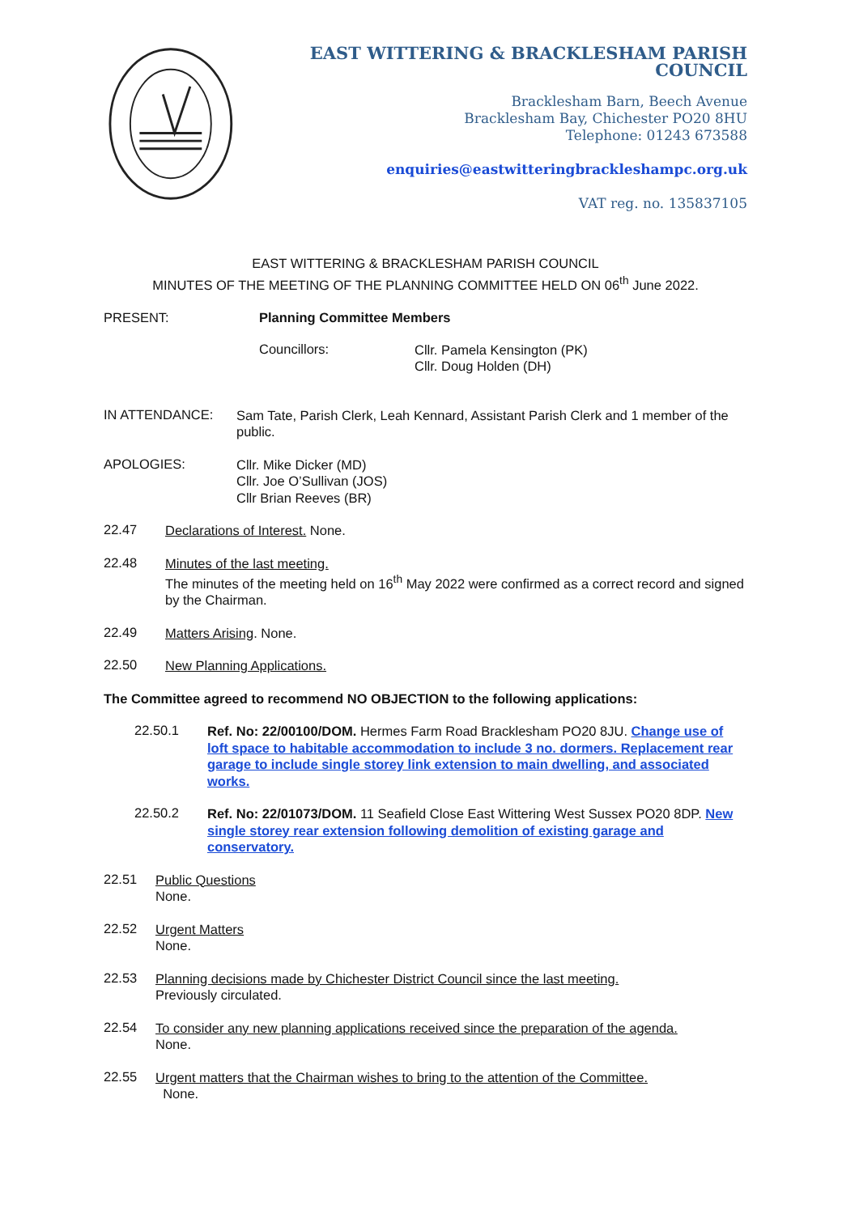EAST WITTERING & BRACKLESHAM PARISH COUNCIL
Bracklesham Barn, Beech Avenue
Bracklesham Bay, Chichester PO20 8HU
Telephone: 01243 673588
enquiries@eastwitteringbrackleshampc.org.uk
VAT reg. no. 135837105
EAST WITTERING & BRACKLESHAM PARISH COUNCIL
MINUTES OF THE MEETING OF THE PLANNING COMMITTEE HELD ON 06<sup>th</sup> June 2022.
PRESENT: Planning Committee Members
Councillors:
Cllr. Pamela Kensington (PK)
Cllr. Doug Holden (DH)
IN ATTENDANCE:
Sam Tate, Parish Clerk, Leah Kennard, Assistant Parish Clerk and 1 member of the public.
APOLOGIES:
Cllr. Mike Dicker (MD)
Cllr. Joe O’Sullivan (JOS)
Cllr Brian Reeves (BR)
22.47
Declarations of Interest. None.
22.48
Minutes of the last meeting.
The minutes of the meeting held on 16<sup>th</sup> May 2022 were confirmed as a correct record and signed by the Chairman.
22.49
Matters Arising. None.
22.50
New Planning Applications.
The Committee agreed to recommend NO OBJECTION to the following applications:
22.50.1
Ref. No: 22/00100/DOM. Hermes Farm Road Bracklesham PO20 8JU. Change use of loft space to habitable accommodation to include 3 no. dormers. Replacement rear garage to include single storey link extension to main dwelling, and associated works.
22.50.2
Ref. No: 22/01073/DOM. 11 Seafield Close East Wittering West Sussex PO20 8DP. New single storey rear extension following demolition of existing garage and conservatory.
22.51
Public Questions
None.
22.52
Urgent Matters
None.
22.53
Planning decisions made by Chichester District Council since the last meeting.
Previously circulated.
22.54
To consider any new planning applications received since the preparation of the agenda.
None.
22.55
Urgent matters that the Chairman wishes to bring to the attention of the Committee.
None.